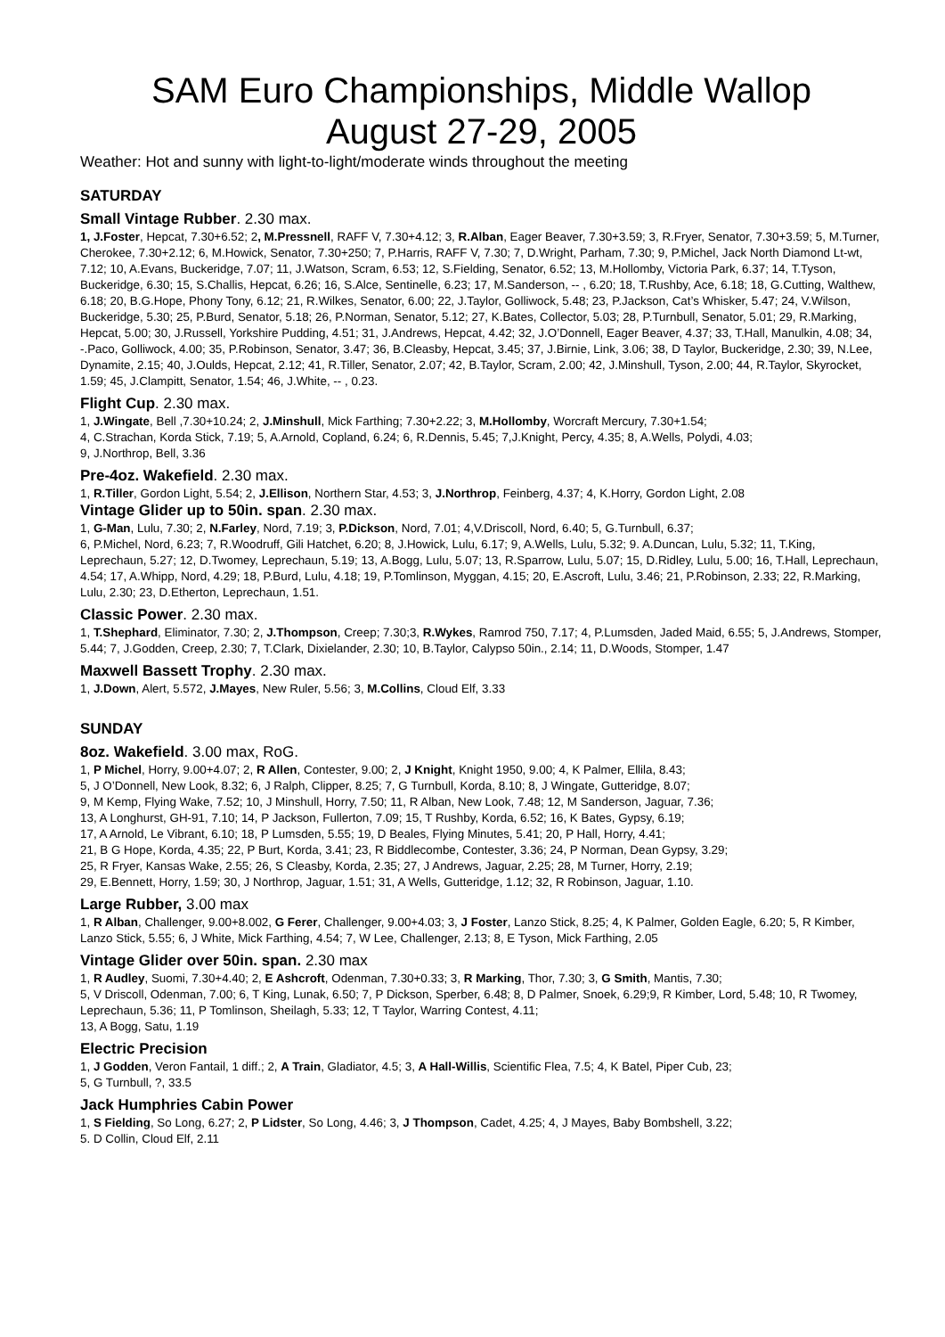SAM Euro Championships, Middle Wallop
August 27-29, 2005
Weather: Hot and sunny with light-to-light/moderate winds throughout the meeting
SATURDAY
Small Vintage Rubber. 2.30 max.
1, J.Foster, Hepcat, 7.30+6.52; 2, M.Pressnell, RAFF V, 7.30+4.12; 3, R.Alban, Eager Beaver, 7.30+3.59; 3, R.Fryer, Senator, 7.30+3.59; 5, M.Turner, Cherokee, 7.30+2.12; 6, M.Howick, Senator, 7.30+250; 7, P.Harris, RAFF V, 7.30; 7, D.Wright, Parham, 7.30; 9, P.Michel, Jack North Diamond Lt-wt, 7.12; 10, A.Evans, Buckeridge, 7.07; 11, J.Watson, Scram, 6.53; 12, S.Fielding, Senator, 6.52; 13, M.Hollomby, Victoria Park, 6.37; 14, T.Tyson, Buckeridge, 6.30; 15, S.Challis, Hepcat, 6.26; 16, S.Alce, Sentinelle, 6.23; 17, M.Sanderson, -- , 6.20; 18, T.Rushby, Ace, 6.18; 18, G.Cutting, Walthew, 6.18; 20, B.G.Hope, Phony Tony, 6.12; 21, R.Wilkes, Senator, 6.00; 22, J.Taylor, Golliwock, 5.48; 23, P.Jackson, Cat’s Whisker, 5.47; 24, V.Wilson, Buckeridge, 5.30; 25, P.Burd, Senator, 5.18; 26, P.Norman, Senator, 5.12; 27, K.Bates, Collector, 5.03; 28, P.Turnbull, Senator, 5.01; 29, R.Marking, Hepcat, 5.00; 30, J.Russell, Yorkshire Pudding, 4.51; 31, J.Andrews, Hepcat, 4.42; 32, J.O’Donnell, Eager Beaver, 4.37; 33, T.Hall, Manulkin, 4.08; 34, -.Paco, Golliwock, 4.00; 35, P.Robinson, Senator, 3.47; 36, B.Cleasby, Hepcat, 3.45; 37, J.Birnie, Link, 3.06; 38, D Taylor, Buckeridge, 2.30; 39, N.Lee, Dynamite, 2.15; 40, J.Oulds, Hepcat, 2.12; 41, R.Tiller, Senator, 2.07; 42, B.Taylor, Scram, 2.00; 42, J.Minshull, Tyson, 2.00; 44, R.Taylor, Skyrocket, 1.59; 45, J.Clampitt, Senator, 1.54; 46, J.White, -- , 0.23.
Flight Cup. 2.30 max.
1, J.Wingate, Bell ,7.30+10.24; 2, J.Minshull, Mick Farthing; 7.30+2.22; 3, M.Hollomby, Worcraft Mercury, 7.30+1.54;
4, C.Strachan, Korda Stick, 7.19; 5, A.Arnold, Copland, 6.24; 6, R.Dennis, 5.45; 7,J.Knight, Percy, 4.35; 8, A.Wells, Polydi, 4.03;
9, J.Northrop, Bell, 3.36
Pre-4oz. Wakefield. 2.30 max.
1, R.Tiller, Gordon Light, 5.54; 2, J.Ellison, Northern Star, 4.53; 3, J.Northrop, Feinberg, 4.37; 4, K.Horry, Gordon Light, 2.08
Vintage Glider up to 50in. span. 2.30 max.
1, G-Man, Lulu, 7.30; 2, N.Farley, Nord, 7.19; 3, P.Dickson, Nord, 7.01; 4,V.Driscoll, Nord, 6.40; 5, G.Turnbull, 6.37;
6, P.Michel, Nord, 6.23; 7, R.Woodruff, Gili Hatchet, 6.20; 8, J.Howick, Lulu, 6.17; 9, A.Wells, Lulu, 5.32; 9. A.Duncan, Lulu, 5.32; 11, T.King, Leprechaun, 5.27; 12, D.Twomey, Leprechaun, 5.19; 13, A.Bogg, Lulu, 5.07; 13, R.Sparrow, Lulu, 5.07; 15, D.Ridley, Lulu, 5.00; 16, T.Hall, Leprechaun, 4.54; 17, A.Whipp, Nord, 4.29; 18, P.Burd, Lulu, 4.18; 19, P.Tomlinson, Myggan, 4.15; 20, E.Ascroft, Lulu, 3.46; 21, P.Robinson, 2.33; 22, R.Marking, Lulu, 2.30; 23, D.Etherton, Leprechaun, 1.51.
Classic Power. 2.30 max.
1, T.Shephard, Eliminator, 7.30; 2, J.Thompson, Creep; 7.30;3, R.Wykes, Ramrod 750, 7.17; 4, P.Lumsden, Jaded Maid, 6.55; 5, J.Andrews, Stomper, 5.44; 7, J.Godden, Creep, 2.30; 7, T.Clark, Dixielander, 2.30; 10, B.Taylor, Calypso 50in., 2.14; 11, D.Woods, Stomper, 1.47
Maxwell Bassett Trophy. 2.30 max.
1, J.Down, Alert, 5.572, J.Mayes, New Ruler, 5.56; 3, M.Collins, Cloud Elf, 3.33
SUNDAY
8oz. Wakefield. 3.00 max, RoG.
1, P Michel, Horry, 9.00+4.07; 2, R Allen, Contester, 9.00; 2, J Knight, Knight 1950, 9.00; 4, K Palmer, Ellila, 8.43;
5, J O’Donnell, New Look, 8.32; 6, J Ralph, Clipper, 8.25; 7, G Turnbull, Korda, 8.10; 8, J Wingate, Gutteridge, 8.07;
9, M Kemp, Flying Wake, 7.52; 10, J Minshull, Horry, 7.50; 11, R Alban, New Look, 7.48; 12, M Sanderson, Jaguar, 7.36;
13, A Longhurst, GH-91, 7.10; 14, P Jackson, Fullerton, 7.09; 15, T Rushby, Korda, 6.52; 16, K Bates, Gypsy, 6.19;
17, A Arnold, Le Vibrant, 6.10; 18, P Lumsden, 5.55; 19, D Beales, Flying Minutes, 5.41; 20, P Hall, Horry, 4.41;
21, B G Hope, Korda, 4.35; 22, P Burt, Korda, 3.41; 23, R Biddlecombe, Contester, 3.36; 24, P Norman, Dean Gypsy, 3.29;
25, R Fryer, Kansas Wake, 2.55; 26, S Cleasby, Korda, 2.35; 27, J Andrews, Jaguar, 2.25; 28, M Turner, Horry, 2.19;
29, E.Bennett, Horry, 1.59; 30, J Northrop, Jaguar, 1.51; 31, A Wells, Gutteridge, 1.12; 32, R Robinson, Jaguar, 1.10.
Large Rubber, 3.00 max
1, R Alban, Challenger, 9.00+8.002, G Ferer, Challenger, 9.00+4.03; 3, J Foster, Lanzo Stick, 8.25; 4, K Palmer, Golden Eagle, 6.20; 5, R Kimber, Lanzo Stick, 5.55; 6, J White, Mick Farthing, 4.54; 7, W Lee, Challenger, 2.13; 8, E Tyson, Mick Farthing, 2.05
Vintage Glider over 50in. span. 2.30 max
1, R Audley, Suomi, 7.30+4.40; 2, E Ashcroft, Odenman, 7.30+0.33; 3, R Marking, Thor, 7.30; 3, G Smith, Mantis, 7.30;
5, V Driscoll, Odenman, 7.00; 6, T King, Lunak, 6.50; 7, P Dickson, Sperber, 6.48; 8, D Palmer, Snoek, 6.29;9, R Kimber, Lord, 5.48; 10, R Twomey, Leprechaun, 5.36; 11, P Tomlinson, Sheilagh, 5.33; 12, T Taylor, Warring Contest, 4.11;
13, A Bogg, Satu, 1.19
Electric Precision
1, J Godden, Veron Fantail, 1 diff.; 2, A Train, Gladiator, 4.5; 3, A Hall-Willis, Scientific Flea, 7.5; 4, K Batel, Piper Cub, 23;
5, G Turnbull, ?, 33.5
Jack Humphries Cabin Power
1, S Fielding, So Long, 6.27; 2, P Lidster, So Long, 4.46; 3, J Thompson, Cadet, 4.25; 4, J Mayes, Baby Bombshell, 3.22;
5. D Collin, Cloud Elf, 2.11